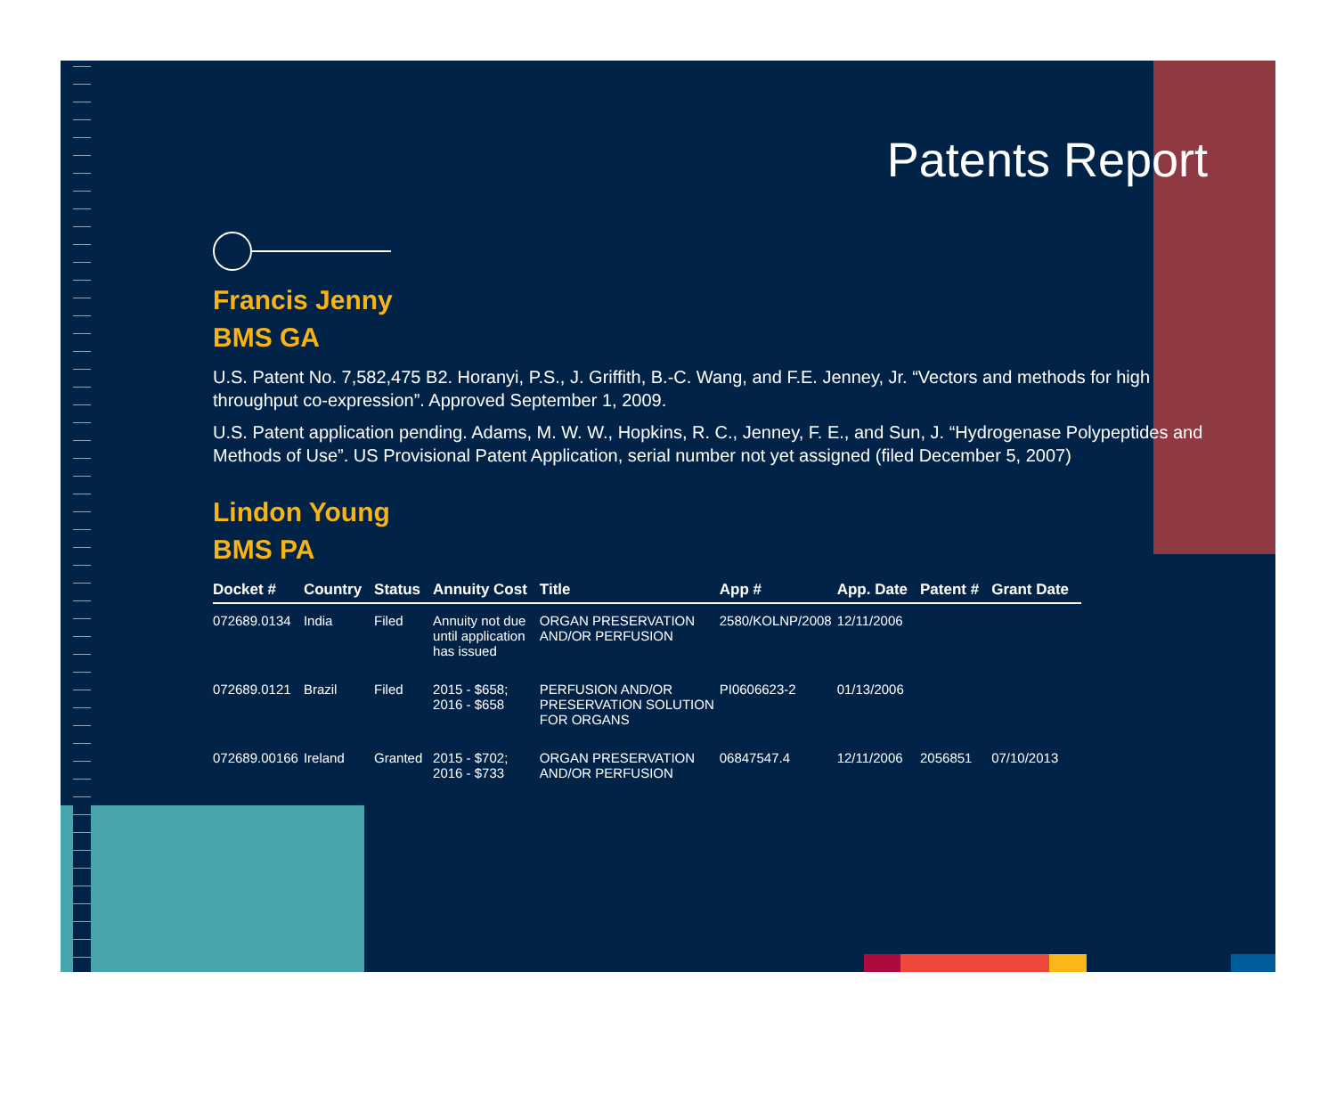Patents Report
Francis Jenny
BMS GA
U.S. Patent No. 7,582,475 B2. Horanyi, P.S., J. Griffith, B.-C. Wang, and F.E. Jenney, Jr. “Vectors and methods for high throughput co-expression”. Approved September 1, 2009.
U.S. Patent application pending. Adams, M. W. W., Hopkins, R. C., Jenney, F. E., and Sun, J. “Hydrogenase Polypeptides and Methods of Use”. US Provisional Patent Application, serial number not yet assigned (filed December 5, 2007)
Lindon Young
BMS PA
| Docket # | Country | Status | Annuity Cost | Title | App # | App. Date | Patent # | Grant Date |
| --- | --- | --- | --- | --- | --- | --- | --- | --- |
| 072689.0134 | India | Filed | Annuity not due until application has issued | ORGAN PRESERVATION AND/OR PERFUSION | 2580/KOLNP/2008 | 12/11/2006 | | |
| 072689.0121 | Brazil | Filed | 2015 - $658; 2016 - $658 | PERFUSION AND/OR PRESERVATION SOLUTION FOR ORGANS | PI0606623-2 | 01/13/2006 | | |
| 072689.00166 | Ireland | Granted | 2015 - $702; 2016 - $733 | ORGAN PRESERVATION AND/OR PERFUSION | 06847547.4 | 12/11/2006 | 2056851 | 07/10/2013 |